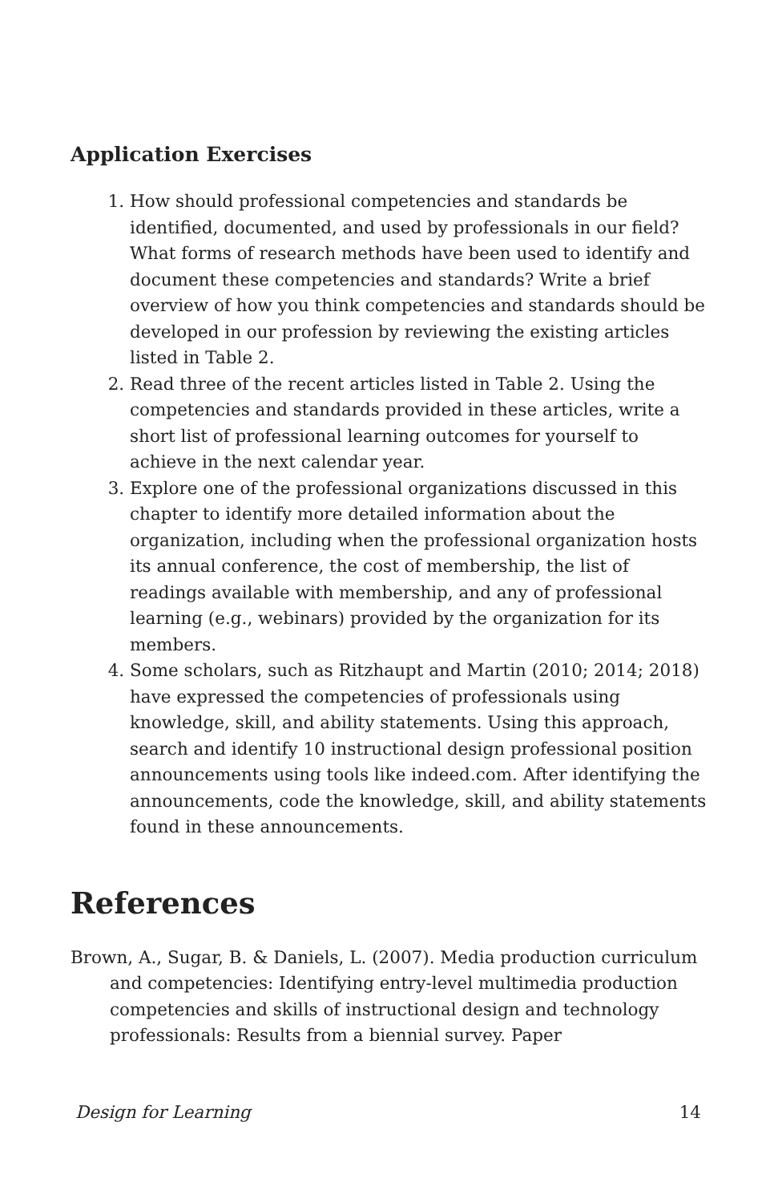Application Exercises
1. How should professional competencies and standards be identified, documented, and used by professionals in our field? What forms of research methods have been used to identify and document these competencies and standards? Write a brief overview of how you think competencies and standards should be developed in our profession by reviewing the existing articles listed in Table 2.
2. Read three of the recent articles listed in Table 2. Using the competencies and standards provided in these articles, write a short list of professional learning outcomes for yourself to achieve in the next calendar year.
3. Explore one of the professional organizations discussed in this chapter to identify more detailed information about the organization, including when the professional organization hosts its annual conference, the cost of membership, the list of readings available with membership, and any of professional learning (e.g., webinars) provided by the organization for its members.
4. Some scholars, such as Ritzhaupt and Martin (2010; 2014; 2018) have expressed the competencies of professionals using knowledge, skill, and ability statements. Using this approach, search and identify 10 instructional design professional position announcements using tools like indeed.com. After identifying the announcements, code the knowledge, skill, and ability statements found in these announcements.
References
Brown, A., Sugar, B. & Daniels, L. (2007). Media production curriculum and competencies: Identifying entry-level multimedia production competencies and skills of instructional design and technology professionals: Results from a biennial survey. Paper
Design for Learning 14